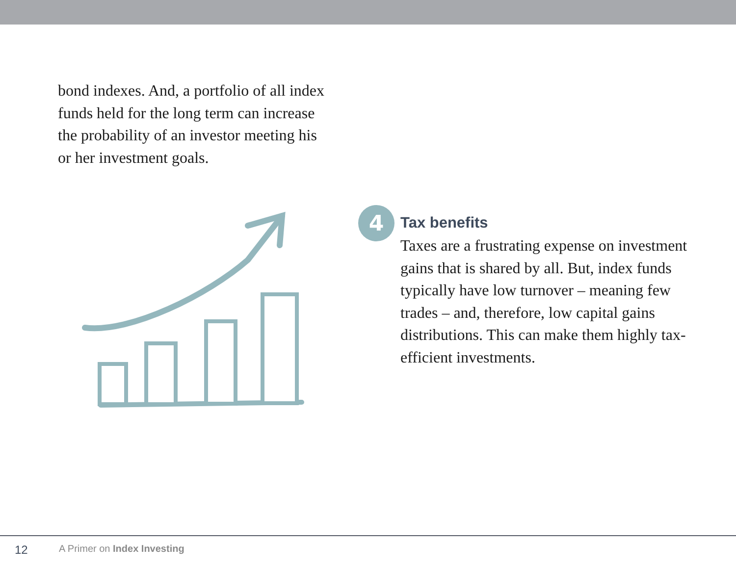bond indexes. And, a portfolio of all index funds held for the long term can increase the probability of an investor meeting his or her investment goals.
4
Tax benefits
Taxes are a frustrating expense on investment gains that is shared by all. But, index funds typically have low turnover – meaning few trades – and, therefore, low capital gains distributions. This can make them highly tax-efficient investments.
12 A Primer on Index Investing